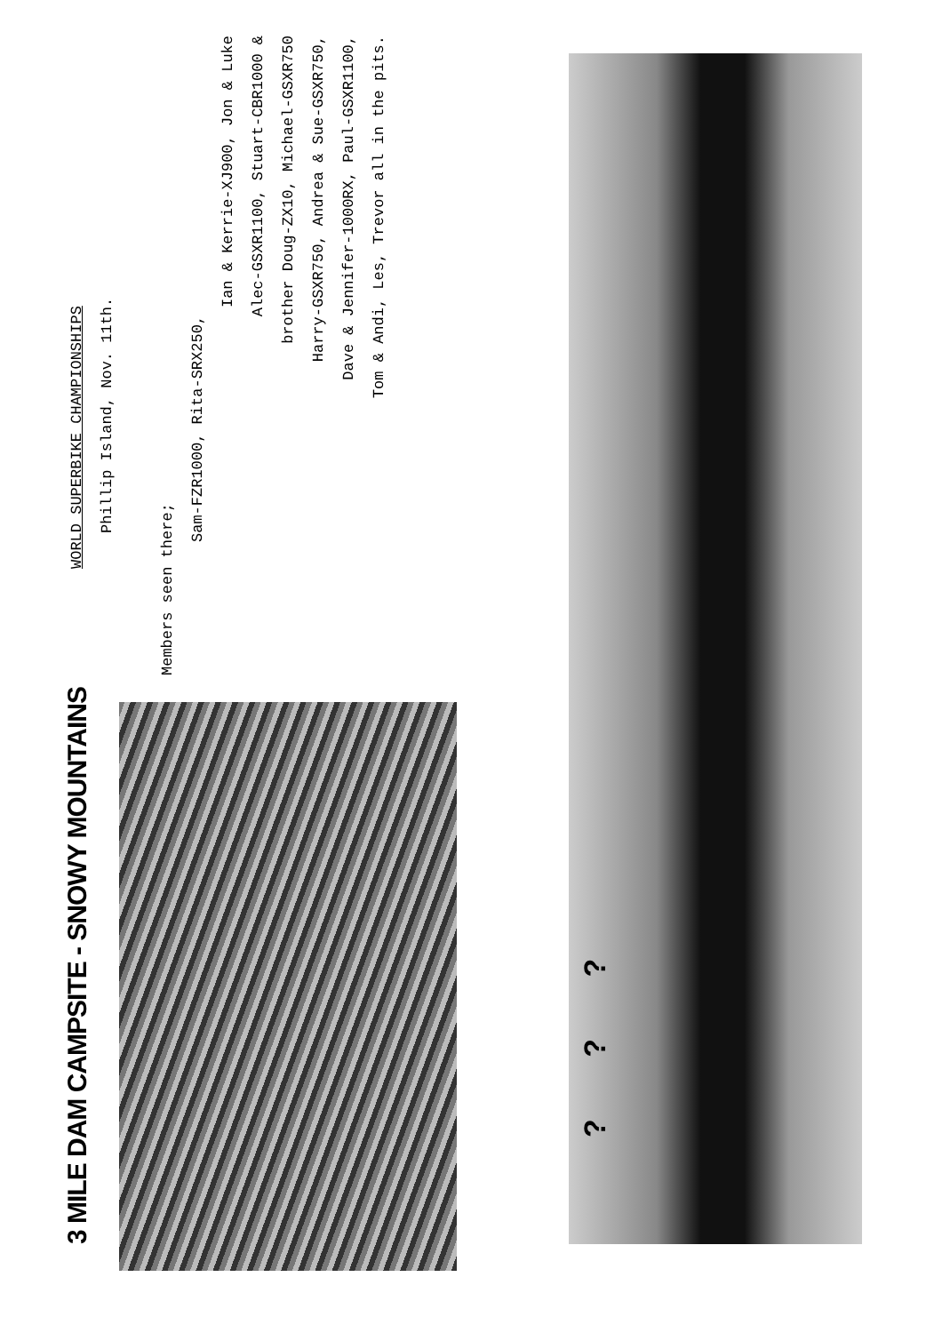3 MILE DAM CAMPSITE - SNOWY MOUNTAINS
WORLD SUPERBIKE CHAMPIONSHIPS
Phillip Island, Nov. 11th.
Members seen there;
Sam-FZR1000, Rita-SRX250,
Ian & Kerrie-XJ900, Jon & Luke
Alec-GSXR1100, Stuart-CBR1000 &
brother Doug-ZX10, Michael-GSXR750
Harry-GSXR750, Andrea & Sue-GSXR750,
Dave & Jennifer-1000RX, Paul-GSXR1100,
Tom & Andi, Les, Trevor all in the pits.
? ? ?